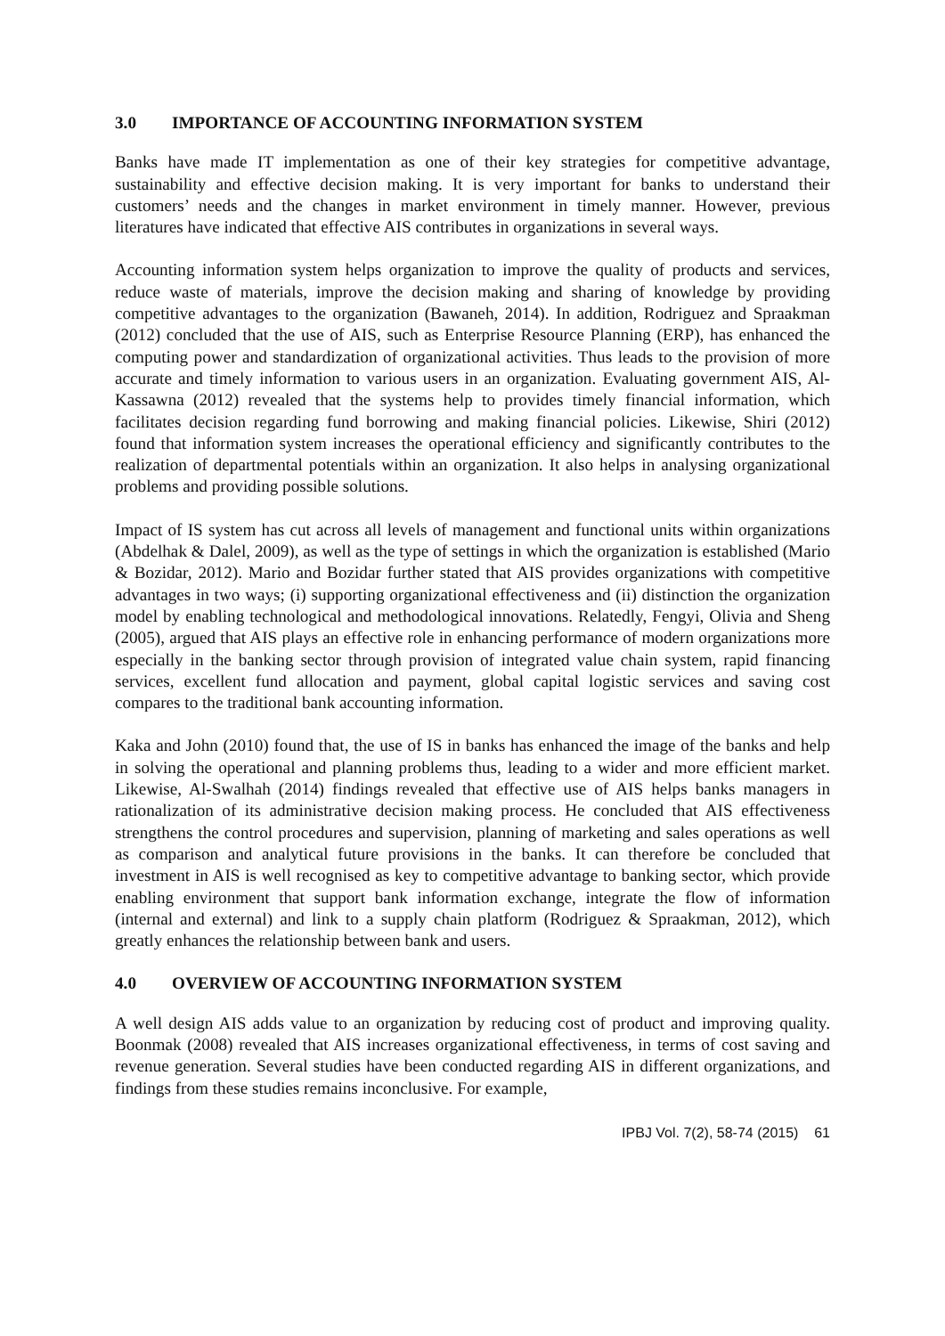3.0 IMPORTANCE OF ACCOUNTING INFORMATION SYSTEM
Banks have made IT implementation as one of their key strategies for competitive advantage, sustainability and effective decision making. It is very important for banks to understand their customers’ needs and the changes in market environment in timely manner. However, previous literatures have indicated that effective AIS contributes in organizations in several ways.
Accounting information system helps organization to improve the quality of products and services, reduce waste of materials, improve the decision making and sharing of knowledge by providing competitive advantages to the organization (Bawaneh, 2014). In addition, Rodriguez and Spraakman (2012) concluded that the use of AIS, such as Enterprise Resource Planning (ERP), has enhanced the computing power and standardization of organizational activities. Thus leads to the provision of more accurate and timely information to various users in an organization. Evaluating government AIS, Al-Kassawna (2012) revealed that the systems help to provides timely financial information, which facilitates decision regarding fund borrowing and making financial policies. Likewise, Shiri (2012) found that information system increases the operational efficiency and significantly contributes to the realization of departmental potentials within an organization. It also helps in analysing organizational problems and providing possible solutions.
Impact of IS system has cut across all levels of management and functional units within organizations (Abdelhak & Dalel, 2009), as well as the type of settings in which the organization is established (Mario & Bozidar, 2012). Mario and Bozidar further stated that AIS provides organizations with competitive advantages in two ways; (i) supporting organizational effectiveness and (ii) distinction the organization model by enabling technological and methodological innovations. Relatedly, Fengyi, Olivia and Sheng (2005), argued that AIS plays an effective role in enhancing performance of modern organizations more especially in the banking sector through provision of integrated value chain system, rapid financing services, excellent fund allocation and payment, global capital logistic services and saving cost compares to the traditional bank accounting information.
Kaka and John (2010) found that, the use of IS in banks has enhanced the image of the banks and help in solving the operational and planning problems thus, leading to a wider and more efficient market. Likewise, Al-Swalhah (2014) findings revealed that effective use of AIS helps banks managers in rationalization of its administrative decision making process. He concluded that AIS effectiveness strengthens the control procedures and supervision, planning of marketing and sales operations as well as comparison and analytical future provisions in the banks. It can therefore be concluded that investment in AIS is well recognised as key to competitive advantage to banking sector, which provide enabling environment that support bank information exchange, integrate the flow of information (internal and external) and link to a supply chain platform (Rodriguez & Spraakman, 2012), which greatly enhances the relationship between bank and users.
4.0 OVERVIEW OF ACCOUNTING INFORMATION SYSTEM
A well design AIS adds value to an organization by reducing cost of product and improving quality. Boonmak (2008) revealed that AIS increases organizational effectiveness, in terms of cost saving and revenue generation. Several studies have been conducted regarding AIS in different organizations, and findings from these studies remains inconclusive. For example,
IPBJ Vol. 7(2), 58-74 (2015) 61